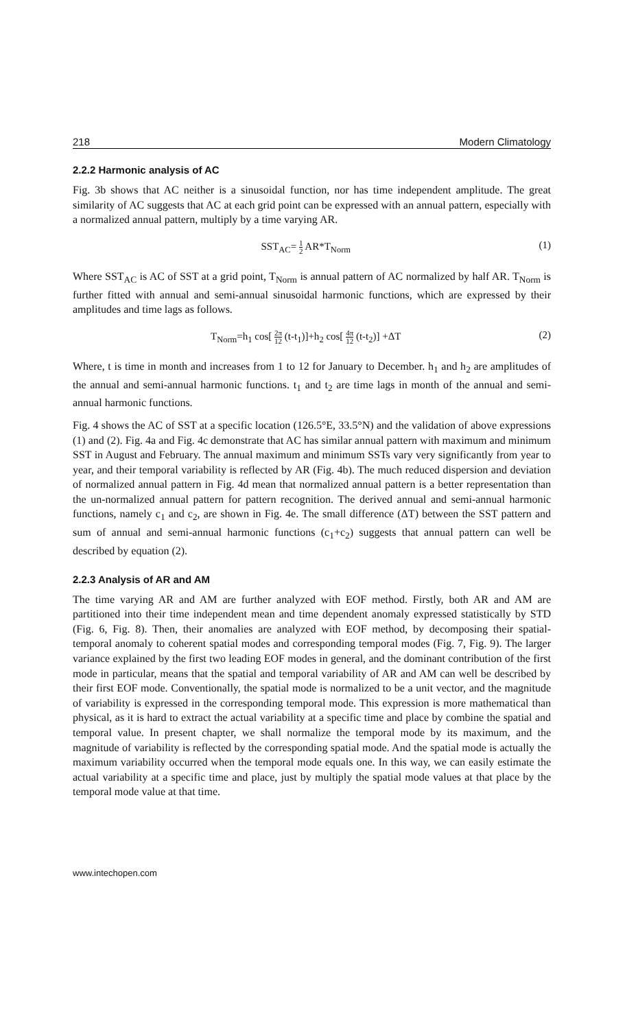218 Modern Climatology
2.2.2 Harmonic analysis of AC
Fig. 3b shows that AC neither is a sinusoidal function, nor has time independent amplitude. The great similarity of AC suggests that AC at each grid point can be expressed with an annual pattern, especially with a normalized annual pattern, multiply by a time varying AR.
SST<sub>AC</sub>= 1 2 AR*T<sub>Norm</sub> (1)
Where SST<sub>AC</sub> is AC of SST at a grid point, T<sub>Norm</sub> is annual pattern of AC normalized by half AR. T<sub>Norm</sub> is further fitted with annual and semi-annual sinusoidal harmonic functions, which are expressed by their amplitudes and time lags as follows.
T<sub>Norm</sub>=h<sub>1</sub> cos[ 2π 12 (t-t<sub>1</sub>)]+h<sub>2</sub> cos[ 4π 12 (t-t<sub>2</sub>)] +ΔT (2)
Where, t is time in month and increases from 1 to 12 for January to December. h<sub>1</sub> and h<sub>2</sub> are amplitudes of the annual and semi-annual harmonic functions. t<sub>1</sub> and t<sub>2</sub> are time lags in month of the annual and semi-annual harmonic functions.
Fig. 4 shows the AC of SST at a specific location (126.5°E, 33.5°N) and the validation of above expressions (1) and (2). Fig. 4a and Fig. 4c demonstrate that AC has similar annual pattern with maximum and minimum SST in August and February. The annual maximum and minimum SSTs vary very significantly from year to year, and their temporal variability is reflected by AR (Fig. 4b). The much reduced dispersion and deviation of normalized annual pattern in Fig. 4d mean that normalized annual pattern is a better representation than the un-normalized annual pattern for pattern recognition. The derived annual and semi-annual harmonic functions, namely c<sub>1</sub> and c<sub>2</sub>, are shown in Fig. 4e. The small difference (ΔT) between the SST pattern and sum of annual and semi-annual harmonic functions (c<sub>1</sub>+c<sub>2</sub>) suggests that annual pattern can well be described by equation (2).
2.2.3 Analysis of AR and AM
The time varying AR and AM are further analyzed with EOF method. Firstly, both AR and AM are partitioned into their time independent mean and time dependent anomaly expressed statistically by STD (Fig. 6, Fig. 8). Then, their anomalies are analyzed with EOF method, by decomposing their spatial-temporal anomaly to coherent spatial modes and corresponding temporal modes (Fig. 7, Fig. 9). The larger variance explained by the first two leading EOF modes in general, and the dominant contribution of the first mode in particular, means that the spatial and temporal variability of AR and AM can well be described by their first EOF mode. Conventionally, the spatial mode is normalized to be a unit vector, and the magnitude of variability is expressed in the corresponding temporal mode. This expression is more mathematical than physical, as it is hard to extract the actual variability at a specific time and place by combine the spatial and temporal value. In present chapter, we shall normalize the temporal mode by its maximum, and the magnitude of variability is reflected by the corresponding spatial mode. And the spatial mode is actually the maximum variability occurred when the temporal mode equals one. In this way, we can easily estimate the actual variability at a specific time and place, just by multiply the spatial mode values at that place by the temporal mode value at that time.
www.intechopen.com